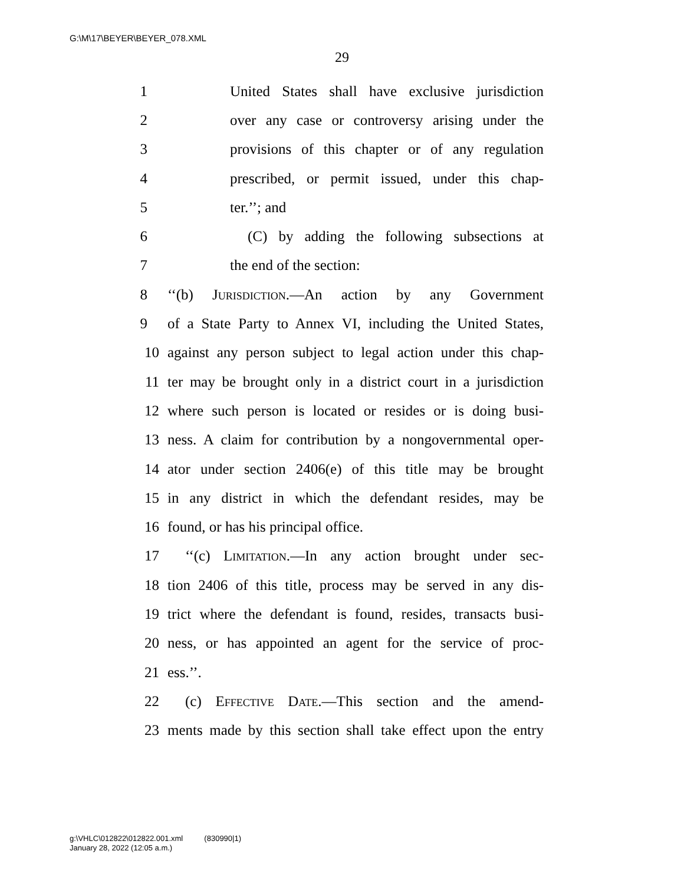G:\M\17\BEYER\BEYER_078.XML
29
1 United States shall have exclusive jurisdiction
2 over any case or controversy arising under the
3 provisions of this chapter or of any regulation
4 prescribed, or permit issued, under this chap-
5 ter.’’; and
6 (C) by adding the following subsections at
7 the end of the section:
8 ‘‘(b) Jurisdiction.—An action by any Government
9 of a State Party to Annex VI, including the United States,
10 against any person subject to legal action under this chap-
11 ter may be brought only in a district court in a jurisdiction
12 where such person is located or resides or is doing busi-
13 ness. A claim for contribution by a nongovernmental oper-
14 ator under section 2406(e) of this title may be brought
15 in any district in which the defendant resides, may be
16 found, or has his principal office.
17 ‘‘(c) Limitation.—In any action brought under sec-
18 tion 2406 of this title, process may be served in any dis-
19 trict where the defendant is found, resides, transacts busi-
20 ness, or has appointed an agent for the service of proc-
21 ess.’’.
22 (c) Effective Date.—This section and the amend-
23 ments made by this section shall take effect upon the entry
g:\VHLC\012822\012822.001.xml (830990|1)
January 28, 2022 (12:05 a.m.)